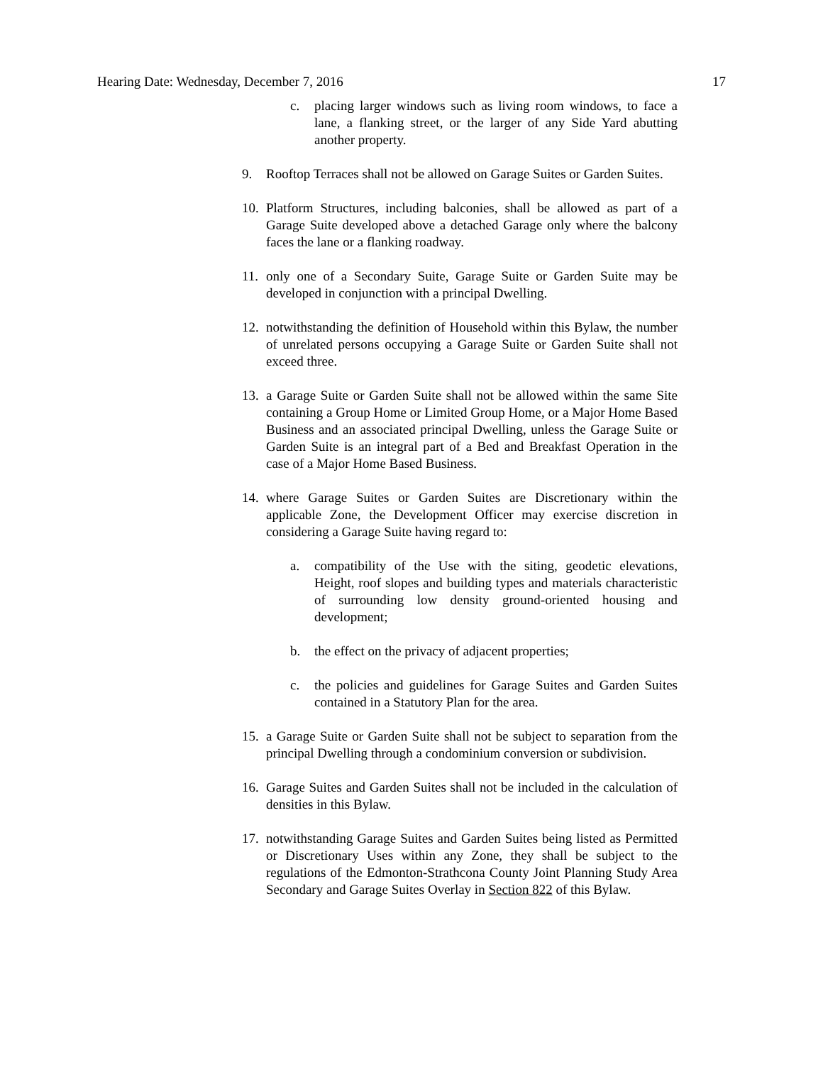Hearing Date: Wednesday, December 7, 2016 17
c. placing larger windows such as living room windows, to face a lane, a flanking street, or the larger of any Side Yard abutting another property.
9. Rooftop Terraces shall not be allowed on Garage Suites or Garden Suites.
10.
Platform Structures, including balconies, shall be allowed as part of a Garage Suite developed above a detached Garage only where the balcony faces the lane or a flanking roadway.
11.
only one of a Secondary Suite, Garage Suite or Garden Suite may be developed in conjunction with a principal Dwelling.
12.
notwithstanding the definition of Household within this Bylaw, the number of unrelated persons occupying a Garage Suite or Garden Suite shall not exceed three.
13.
a Garage Suite or Garden Suite shall not be allowed within the same Site containing a Group Home or Limited Group Home, or a Major Home Based Business and an associated principal Dwelling, unless the Garage Suite or Garden Suite is an integral part of a Bed and Breakfast Operation in the case of a Major Home Based Business.
14.
where Garage Suites or Garden Suites are Discretionary within the applicable Zone, the Development Officer may exercise discretion in considering a Garage Suite having regard to:
a. compatibility of the Use with the siting, geodetic elevations, Height, roof slopes and building types and materials characteristic of surrounding low density ground-oriented housing and development;
b. the effect on the privacy of adjacent properties;
c. the policies and guidelines for Garage Suites and Garden Suites contained in a Statutory Plan for the area.
15.
a Garage Suite or Garden Suite shall not be subject to separation from the principal Dwelling through a condominium conversion or subdivision.
16.
Garage Suites and Garden Suites shall not be included in the calculation of densities in this Bylaw.
17.
notwithstanding Garage Suites and Garden Suites being listed as Permitted or Discretionary Uses within any Zone, they shall be subject to the regulations of the Edmonton-Strathcona County Joint Planning Study Area Secondary and Garage Suites Overlay in Section 822 of this Bylaw.